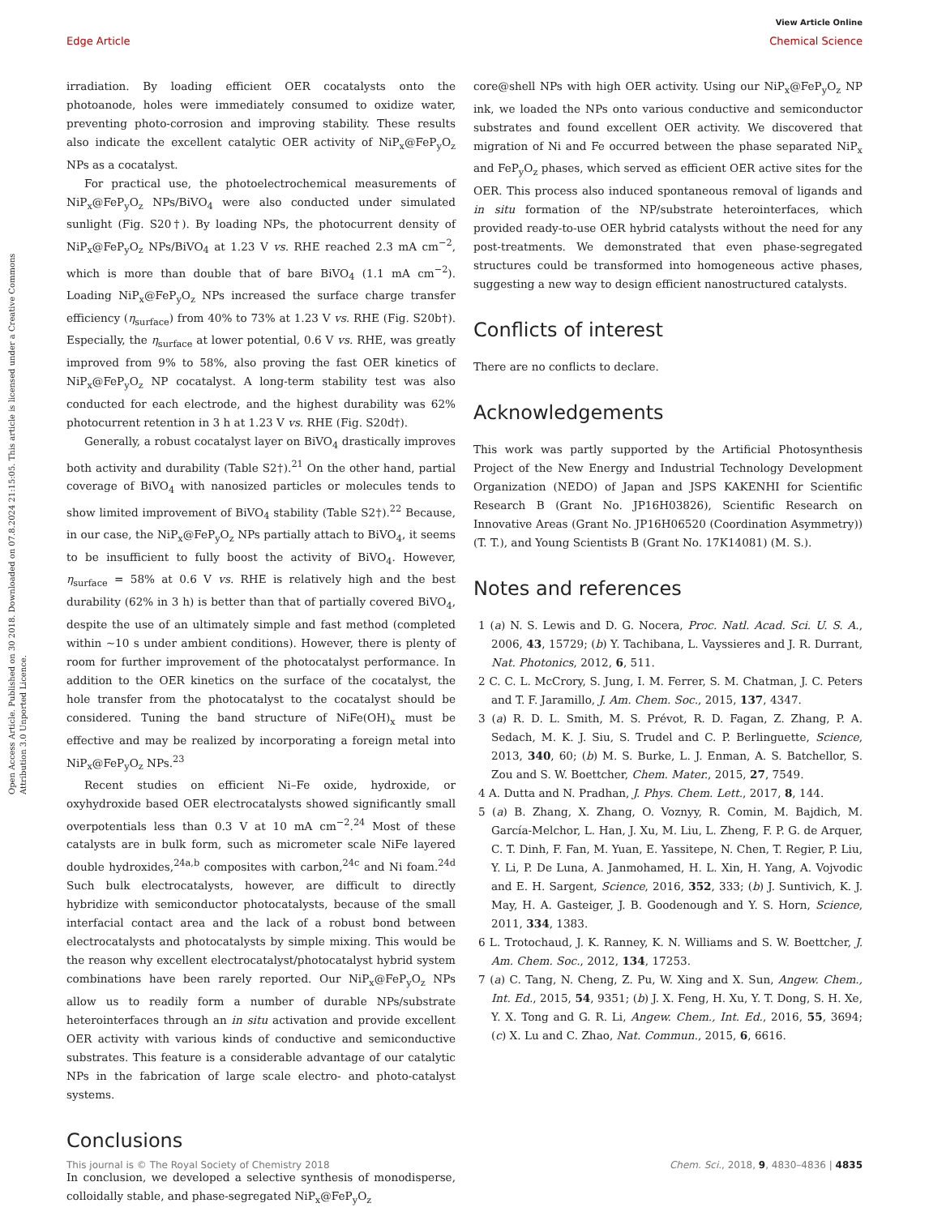Open Access Article. Published on 30 2018. Downloaded on 07.8.2024 21:15:05. This article is licensed under a Creative Commons Attribution 3.0 Unported Licence.
View Article Online
Edge Article Chemical Science
irradiation. By loading efficient OER cocatalysts onto the photoanode, holes were immediately consumed to oxidize water, preventing photo-corrosion and improving stability. These results also indicate the excellent catalytic OER activity of NiP<sub>x</sub>@FeP<sub>y</sub>O<sub>z</sub> NPs as a cocatalyst.
For practical use, the photoelectrochemical measurements of NiP<sub>x</sub>@FeP<sub>y</sub>O<sub>z</sub> NPs/BiVO<sub>4</sub> were also conducted under simulated sunlight (Fig. S20†). By loading NPs, the photocurrent density of NiP<sub>x</sub>@FeP<sub>y</sub>O<sub>z</sub> NPs/BiVO<sub>4</sub> at 1.23 V vs. RHE reached 2.3 mA cm<sup>−2</sup>, which is more than double that of bare BiVO<sub>4</sub> (1.1 mA cm<sup>−2</sup>). Loading NiP<sub>x</sub>@FeP<sub>y</sub>O<sub>z</sub> NPs increased the surface charge transfer efficiency (η<sub>surface</sub>) from 40% to 73% at 1.23 V vs. RHE (Fig. S20b†). Especially, the η<sub>surface</sub> at lower potential, 0.6 V vs. RHE, was greatly improved from 9% to 58%, also proving the fast OER kinetics of NiP<sub>x</sub>@FeP<sub>y</sub>O<sub>z</sub> NP cocatalyst. A long-term stability test was also conducted for each electrode, and the highest durability was 62% photocurrent retention in 3 h at 1.23 V vs. RHE (Fig. S20d†).
Generally, a robust cocatalyst layer on BiVO<sub>4</sub> drastically improves both activity and durability (Table S2†).<sup>21</sup> On the other hand, partial coverage of BiVO<sub>4</sub> with nanosized particles or molecules tends to show limited improvement of BiVO<sub>4</sub> stability (Table S2†).<sup>22</sup> Because, in our case, the NiP<sub>x</sub>@FeP<sub>y</sub>O<sub>z</sub> NPs partially attach to BiVO<sub>4</sub>, it seems to be insufficient to fully boost the activity of BiVO<sub>4</sub>. However, η<sub>surface</sub> = 58% at 0.6 V vs. RHE is relatively high and the best durability (62% in 3 h) is better than that of partially covered BiVO<sub>4</sub>, despite the use of an ultimately simple and fast method (completed within ∼10 s under ambient conditions). However, there is plenty of room for further improvement of the photocatalyst performance. In addition to the OER kinetics on the surface of the cocatalyst, the hole transfer from the photocatalyst to the cocatalyst should be considered. Tuning the band structure of NiFe(OH)<sub>x</sub> must be effective and may be realized by incorporating a foreign metal into NiP<sub>x</sub>@FeP<sub>y</sub>O<sub>z</sub> NPs.<sup>23</sup>
Recent studies on efficient Ni–Fe oxide, hydroxide, or oxyhydroxide based OER electrocatalysts showed significantly small overpotentials less than 0.3 V at 10 mA cm<sup>−2</sup>.<sup>24</sup> Most of these catalysts are in bulk form, such as micrometer scale NiFe layered double hydroxides,<sup>24a,b</sup> composites with carbon,<sup>24c</sup> and Ni foam.<sup>24d</sup> Such bulk electrocatalysts, however, are difficult to directly hybridize with semiconductor photocatalysts, because of the small interfacial contact area and the lack of a robust bond between electrocatalysts and photocatalysts by simple mixing. This would be the reason why excellent electrocatalyst/photocatalyst hybrid system combinations have been rarely reported. Our NiP<sub>x</sub>@FeP<sub>y</sub>O<sub>z</sub> NPs allow us to readily form a number of durable NPs/substrate heterointerfaces through an in situ activation and provide excellent OER activity with various kinds of conductive and semiconductive substrates. This feature is a considerable advantage of our catalytic NPs in the fabrication of large scale electro- and photo-catalyst systems.
Conclusions
In conclusion, we developed a selective synthesis of monodisperse, colloidally stable, and phase-segregated NiP<sub>x</sub>@FeP<sub>y</sub>O<sub>z</sub>
core@shell NPs with high OER activity. Using our NiP<sub>x</sub>@FeP<sub>y</sub>O<sub>z</sub> NP ink, we loaded the NPs onto various conductive and semiconductor substrates and found excellent OER activity. We discovered that migration of Ni and Fe occurred between the phase separated NiP<sub>x</sub> and FeP<sub>y</sub>O<sub>z</sub> phases, which served as efficient OER active sites for the OER. This process also induced spontaneous removal of ligands and in situ formation of the NP/substrate heterointerfaces, which provided ready-to-use OER hybrid catalysts without the need for any post-treatments. We demonstrated that even phase-segregated structures could be transformed into homogeneous active phases, suggesting a new way to design efficient nanostructured catalysts.
Conflicts of interest
There are no conflicts to declare.
Acknowledgements
This work was partly supported by the Artificial Photosynthesis Project of the New Energy and Industrial Technology Development Organization (NEDO) of Japan and JSPS KAKENHI for Scientific Research B (Grant No. JP16H03826), Scientific Research on Innovative Areas (Grant No. JP16H06520 (Coordination Asymmetry)) (T. T.), and Young Scientists B (Grant No. 17K14081) (M. S.).
Notes and references
1 (a) N. S. Lewis and D. G. Nocera, Proc. Natl. Acad. Sci. U. S. A., 2006, 43, 15729; (b) Y. Tachibana, L. Vayssieres and J. R. Durrant, Nat. Photonics, 2012, 6, 511.
2 C. C. L. McCrory, S. Jung, I. M. Ferrer, S. M. Chatman, J. C. Peters and T. F. Jaramillo, J. Am. Chem. Soc., 2015, 137, 4347.
3 (a) R. D. L. Smith, M. S. Prévot, R. D. Fagan, Z. Zhang, P. A. Sedach, M. K. J. Siu, S. Trudel and C. P. Berlinguette, Science, 2013, 340, 60; (b) M. S. Burke, L. J. Enman, A. S. Batchellor, S. Zou and S. W. Boettcher, Chem. Mater., 2015, 27, 7549.
4 A. Dutta and N. Pradhan, J. Phys. Chem. Lett., 2017, 8, 144.
5 (a) B. Zhang, X. Zhang, O. Voznyy, R. Comin, M. Bajdich, M. García-Melchor, L. Han, J. Xu, M. Liu, L. Zheng, F. P. G. de Arquer, C. T. Dinh, F. Fan, M. Yuan, E. Yassitepe, N. Chen, T. Regier, P. Liu, Y. Li, P. De Luna, A. Janmohamed, H. L. Xin, H. Yang, A. Vojvodic and E. H. Sargent, Science, 2016, 352, 333; (b) J. Suntivich, K. J. May, H. A. Gasteiger, J. B. Goodenough and Y. S. Horn, Science, 2011, 334, 1383.
6 L. Trotochaud, J. K. Ranney, K. N. Williams and S. W. Boettcher, J. Am. Chem. Soc., 2012, 134, 17253.
7 (a) C. Tang, N. Cheng, Z. Pu, W. Xing and X. Sun, Angew. Chem., Int. Ed., 2015, 54, 9351; (b) J. X. Feng, H. Xu, Y. T. Dong, S. H. Xe, Y. X. Tong and G. R. Li, Angew. Chem., Int. Ed., 2016, 55, 3694; (c) X. Lu and C. Zhao, Nat. Commun., 2015, 6, 6616.
This journal is © The Royal Society of Chemistry 2018 Chem. Sci., 2018, 9, 4830–4836 | 4835